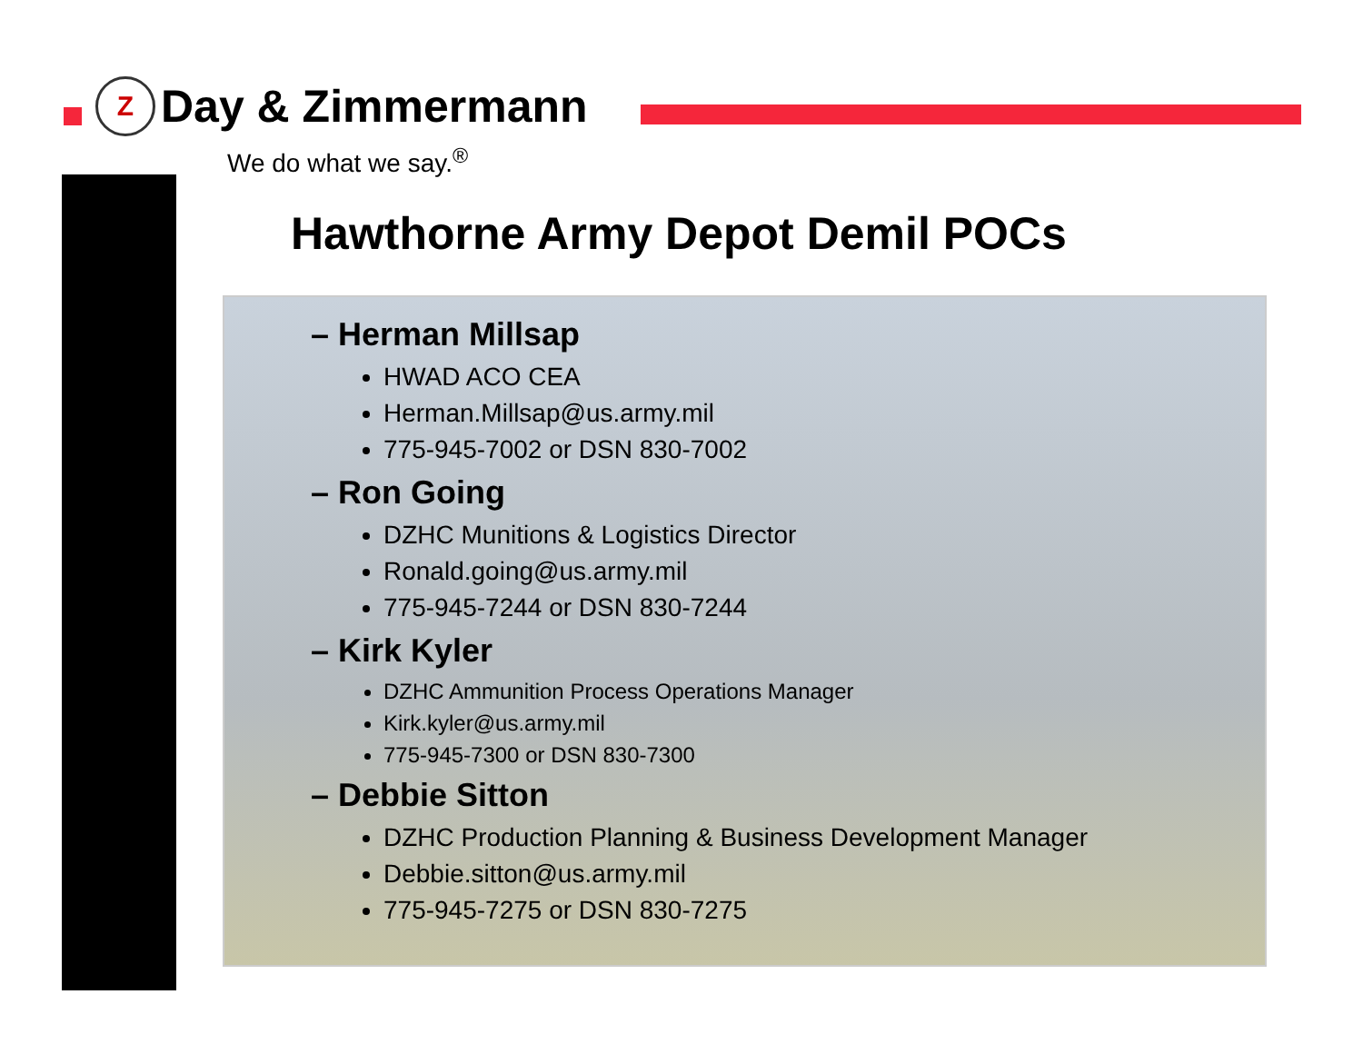Z
Day & Zimmermann
We do what we say.<sup>®</sup>
Hawthorne Army Depot Demil POCs
– Herman Millsap
HWAD ACO CEA
Herman.Millsap@us.army.mil
775-945-7002 or DSN 830-7002
– Ron Going
DZHC Munitions & Logistics Director
Ronald.going@us.army.mil
775-945-7244 or DSN 830-7244
– Kirk Kyler
DZHC Ammunition Process Operations Manager
Kirk.kyler@us.army.mil
775-945-7300 or DSN 830-7300
– Debbie Sitton
DZHC Production Planning & Business Development Manager
Debbie.sitton@us.army.mil
775-945-7275 or DSN 830-7275